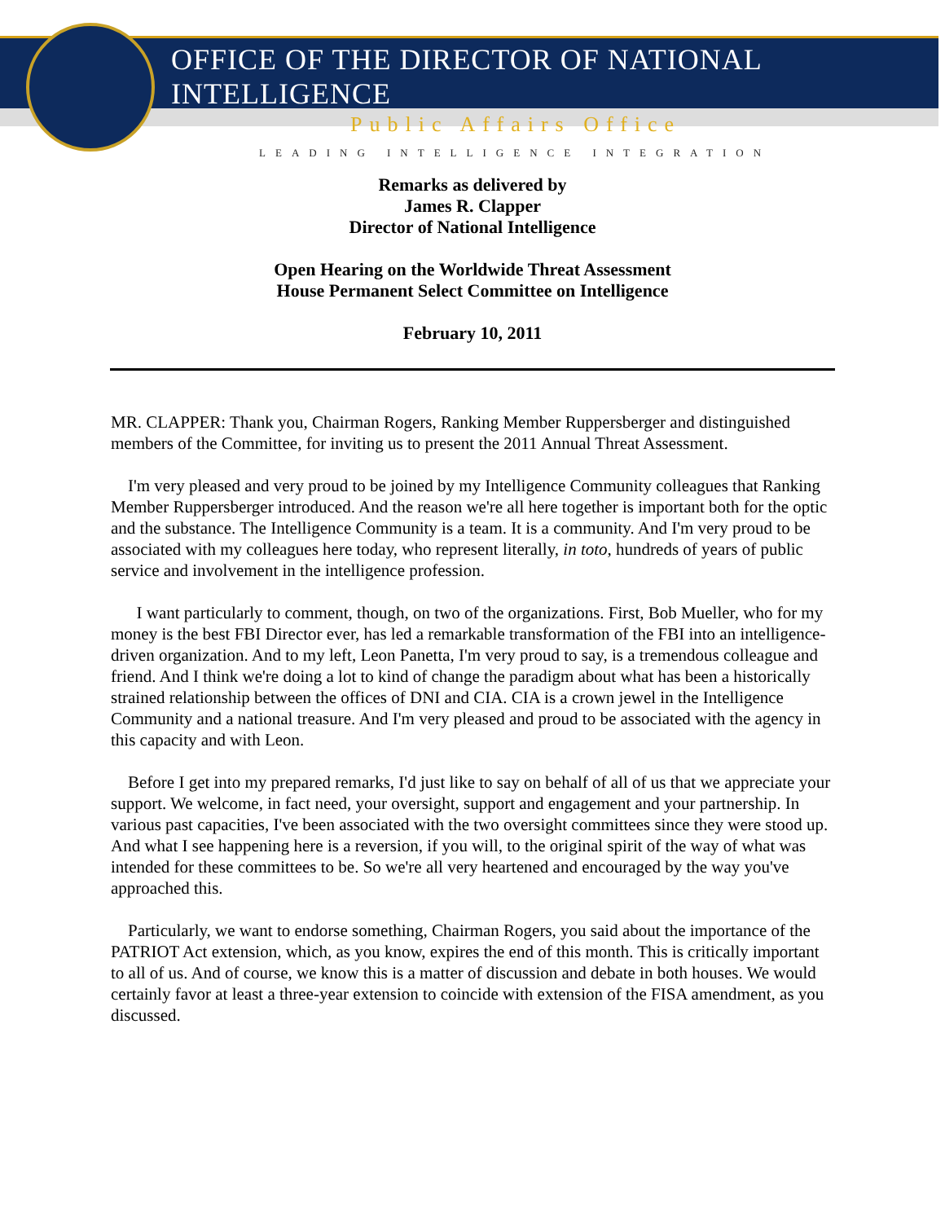OFFICE OF THE DIRECTOR OF NATIONAL INTELLIGENCE
Public Affairs Office
LEADING INTELLIGENCE INTEGRATION
Remarks as delivered by
James R. Clapper
Director of National Intelligence
Open Hearing on the Worldwide Threat Assessment
House Permanent Select Committee on Intelligence
February 10, 2011
MR. CLAPPER: Thank you, Chairman Rogers, Ranking Member Ruppersberger and distinguished members of the Committee, for inviting us to present the 2011 Annual Threat Assessment.
I'm very pleased and very proud to be joined by my Intelligence Community colleagues that Ranking Member Ruppersberger introduced. And the reason we're all here together is important both for the optic and the substance. The Intelligence Community is a team. It is a community. And I'm very proud to be associated with my colleagues here today, who represent literally, in toto, hundreds of years of public service and involvement in the intelligence profession.
I want particularly to comment, though, on two of the organizations. First, Bob Mueller, who for my money is the best FBI Director ever, has led a remarkable transformation of the FBI into an intelligence-driven organization. And to my left, Leon Panetta, I'm very proud to say, is a tremendous colleague and friend. And I think we're doing a lot to kind of change the paradigm about what has been a historically strained relationship between the offices of DNI and CIA. CIA is a crown jewel in the Intelligence Community and a national treasure. And I'm very pleased and proud to be associated with the agency in this capacity and with Leon.
Before I get into my prepared remarks, I'd just like to say on behalf of all of us that we appreciate your support. We welcome, in fact need, your oversight, support and engagement and your partnership. In various past capacities, I've been associated with the two oversight committees since they were stood up. And what I see happening here is a reversion, if you will, to the original spirit of the way of what was intended for these committees to be. So we're all very heartened and encouraged by the way you've approached this.
Particularly, we want to endorse something, Chairman Rogers, you said about the importance of the PATRIOT Act extension, which, as you know, expires the end of this month. This is critically important to all of us. And of course, we know this is a matter of discussion and debate in both houses. We would certainly favor at least a three-year extension to coincide with extension of the FISA amendment, as you discussed.